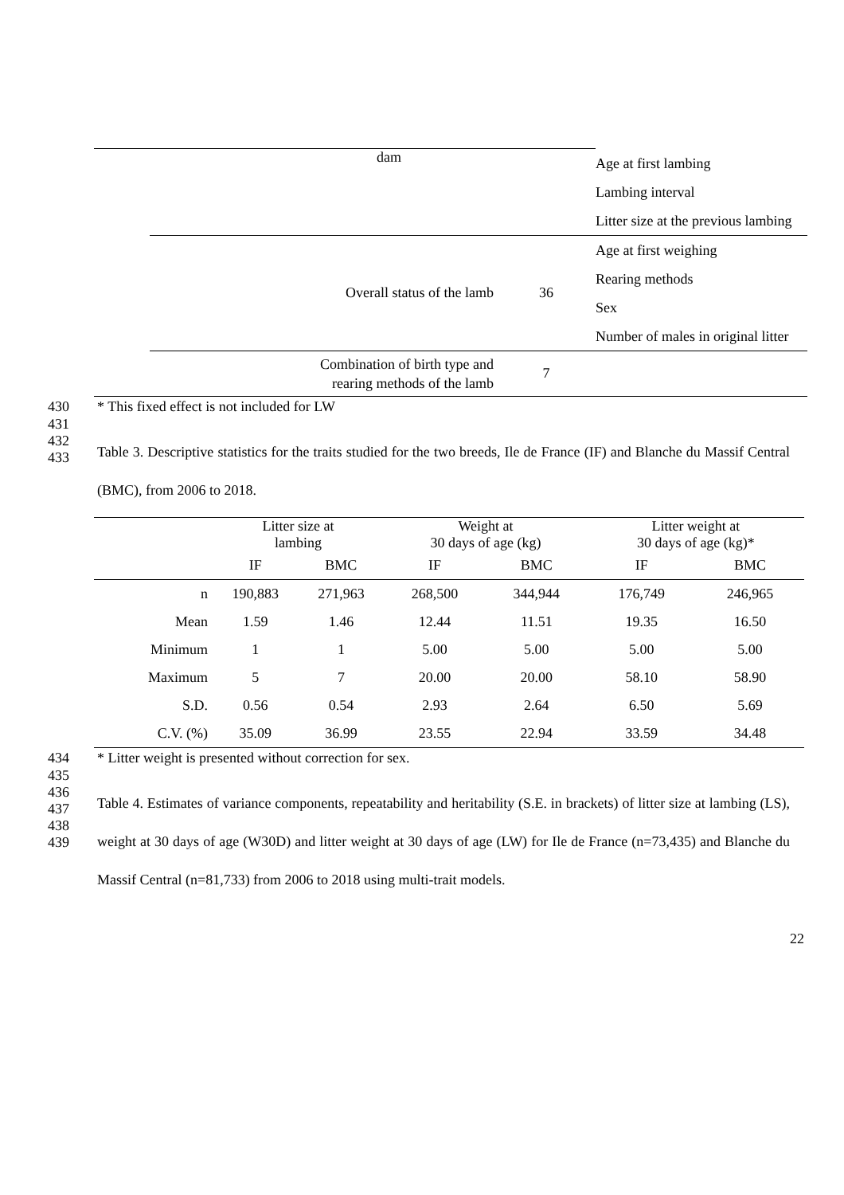| | dam | | Age at first lambing Lambing interval Litter size at the previous lambing |
| | Overall status of the lamb | 36 | Age at first weighing Rearing methods Sex Number of males in original litter |
| | Combination of birth type and rearing methods of the lamb | 7 | |
430 * This fixed effect is not included for LW
431
432
433
Table 3. Descriptive statistics for the traits studied for the two breeds, Ile de France (IF) and Blanche du Massif Central (BMC), from 2006 to 2018.
| | Litter size at lambing | | Weight at 30 days of age (kg) | | Litter weight at 30 days of age (kg)* | |
| --- | --- | --- | --- | --- | --- | --- |
| | IF | BMC | IF | BMC | IF | BMC |
| n | 190,883 | 271,963 | 268,500 | 344,944 | 176,749 | 246,965 |
| Mean | 1.59 | 1.46 | 12.44 | 11.51 | 19.35 | 16.50 |
| Minimum | 1 | 1 | 5.00 | 5.00 | 5.00 | 5.00 |
| Maximum | 5 | 7 | 20.00 | 20.00 | 58.10 | 58.90 |
| S.D. | 0.56 | 0.54 | 2.93 | 2.64 | 6.50 | 5.69 |
| C.V. (%) | 35.09 | 36.99 | 23.55 | 22.94 | 33.59 | 34.48 |
434 * Litter weight is presented without correction for sex.
435
436
437
438
439
Table 4. Estimates of variance components, repeatability and heritability (S.E. in brackets) of litter size at lambing (LS), weight at 30 days of age (W30D) and litter weight at 30 days of age (LW) for Ile de France (n=73,435) and Blanche du Massif Central (n=81,733) from 2006 to 2018 using multi-trait models.
22